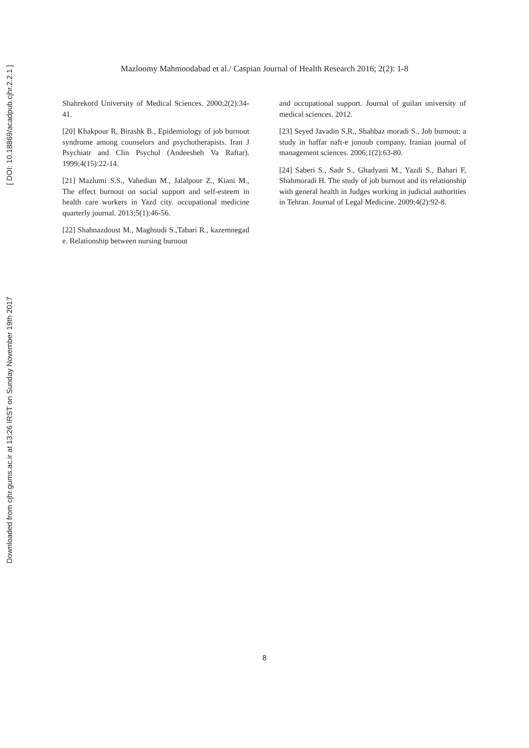Mazloomy Mahmoodabad et al./ Caspian Journal of Health Research 2016; 2(2): 1-8
Shahrekord University of Medical Sciences. 2000;2(2):34-41.
[20] Khakpour R, Birashk B., Epidemiology of job burnout syndrome among counselors and psychotherapists. Iran J Psychiatr and Clin Psychol (Andeesheh Va Raftar). 1999;4(15):22-14.
[21] Mazlumi S.S., Vahedian M., Jalalpour Z., Kiani M., The effect burnout on social support and self-esteem in health care workers in Yazd city. occupational medicine quarterly journal. 2013;5(1):46-56.
[22] Shahnazdoust M., Maghsudi S.,Tabari R., kazemnegad e. Relationship between nursing burnout
and occupational support. Journal of guilan university of medical sciences. 2012.
[23] Seyed Javadin S.R., Shahbaz moradi S., Job burnout: a study in haffar naft-e jonoub company. Iranian journal of management sciences. 2006;1(2):63-80.
[24] Saberi S., Sadr S., Ghadyani M., Yazdi S., Bahari F, Shahmoradi H. The study of job burnout and its relationship with general health in Judges working in judicial authorities in Tehran. Journal of Legal Medicine. 2009;4(2):92-8.
8
Downloaded from cjhr.gums.ac.ir at 13:26 IRST on Sunday November 19th 2017 [ DOI: 10.18869/acadpub.cjhr.2.2.1 ]